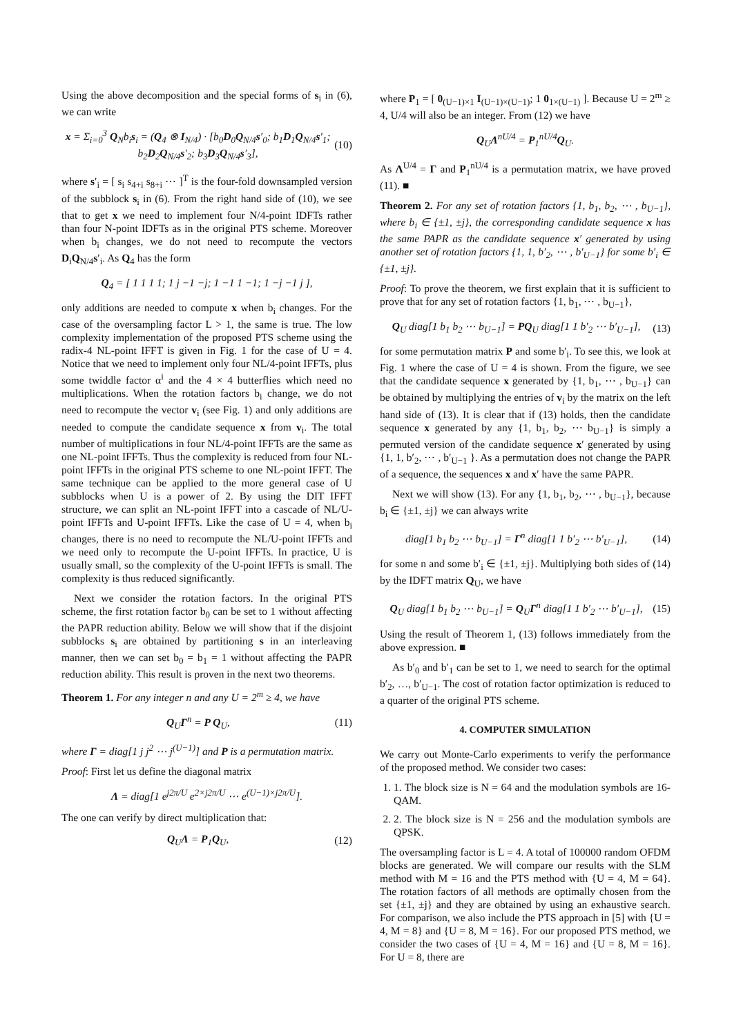Using the above decomposition and the special forms of s<sub>i</sub> in (6), we can write
x = Σ<sub>i=0</sub><sup>3</sup> Q<sub>N</sub>b<sub>i</sub>s<sub>i</sub> = (Q<sub>4</sub> ⊗ I<sub>N/4</sub>) · [b<sub>0</sub>D<sub>0</sub>Q<sub>N/4</sub>s′<sub>0</sub>; b<sub>1</sub>D<sub>1</sub>Q<sub>N/4</sub>s′<sub>1</sub>; b<sub>2</sub>D<sub>2</sub>Q<sub>N/4</sub>s′<sub>2</sub>; b<sub>3</sub>D<sub>3</sub>Q<sub>N/4</sub>s′<sub>3</sub>], (10)
where s′<sub>i</sub> = [ s<sub>i</sub> s<sub>4+i</sub> s<sub>8+i</sub> ⋯ ]<sup>T</sup> is the four-fold downsampled version of the subblock s<sub>i</sub> in (6). From the right hand side of (10), we see that to get x we need to implement four N/4-point IDFTs rather than four N-point IDFTs as in the original PTS scheme. Moreover when b<sub>i</sub> changes, we do not need to recompute the vectors D<sub>i</sub>Q<sub>N/4</sub>s′<sub>i</sub>. As Q<sub>4</sub> has the form
Q<sub>4</sub> = [ 1 1 1 1; 1 j −1 −j; 1 −1 1 −1; 1 −j −1 j ],
only additions are needed to compute x when b<sub>i</sub> changes. For the case of the oversampling factor L > 1, the same is true. The low complexity implementation of the proposed PTS scheme using the radix-4 NL-point IFFT is given in Fig. 1 for the case of U = 4. Notice that we need to implement only four NL/4-point IFFTs, plus some twiddle factor α<sup>i</sup> and the 4 × 4 butterflies which need no multiplications. When the rotation factors b<sub>i</sub> change, we do not need to recompute the vector v<sub>i</sub> (see Fig. 1) and only additions are needed to compute the candidate sequence x from v<sub>i</sub>. The total number of multiplications in four NL/4-point IFFTs are the same as one NL-point IFFTs. Thus the complexity is reduced from four NL-point IFFTs in the original PTS scheme to one NL-point IFFT. The same technique can be applied to the more general case of U subblocks when U is a power of 2. By using the DIT IFFT structure, we can split an NL-point IFFT into a cascade of NL/U-point IFFTs and U-point IFFTs. Like the case of U = 4, when b<sub>i</sub> changes, there is no need to recompute the NL/U-point IFFTs and we need only to recompute the U-point IFFTs. In practice, U is usually small, so the complexity of the U-point IFFTs is small. The complexity is thus reduced significantly.
Next we consider the rotation factors. In the original PTS scheme, the first rotation factor b<sub>0</sub> can be set to 1 without affecting the PAPR reduction ability. Below we will show that if the disjoint subblocks s<sub>i</sub> are obtained by partitioning s in an interleaving manner, then we can set b<sub>0</sub> = b<sub>1</sub> = 1 without affecting the PAPR reduction ability. This result is proven in the next two theorems.
Theorem 1. For any integer n and any U = 2<sup>m</sup> ≥ 4, we have
Q<sub>U</sub>Γ<sup>n</sup> = P Q<sub>U</sub>, (11)
where Γ = diag[1 j j<sup>2</sup> ⋯ j<sup>(U−1)</sup>] and P is a permutation matrix.
Proof: First let us define the diagonal matrix
Λ = diag[1 e<sup>j2π/U</sup> e<sup>2×j2π/U</sup> ⋯ e<sup>(U−1)×j2π/U</sup>].
The one can verify by direct multiplication that:
Q<sub>U</sub>Λ = P<sub>1</sub>Q<sub>U</sub>, (12)
where P<sub>1</sub> = [ 0<sub>(U−1)×1</sub> I<sub>(U−1)×(U−1)</sub>; 1 0<sub>1×(U−1)</sub> ]. Because U = 2<sup>m</sup> ≥ 4, U/4 will also be an integer. From (12) we have
Q<sub>U</sub>Λ<sup>nU/4</sup> = P<sub>1</sub><sup>nU/4</sup>Q<sub>U</sub>.
As Λ<sup>U/4</sup> = Γ and P<sub>1</sub><sup>nU/4</sup> is a permutation matrix, we have proved (11). ■
Theorem 2. For any set of rotation factors {1, b<sub>1</sub>, b<sub>2</sub>, ⋯ , b<sub>U−1</sub>}, where b<sub>i</sub> ∈ {±1, ±j}, the corresponding candidate sequence x has the same PAPR as the candidate sequence x′ generated by using another set of rotation factors {1, 1, b′<sub>2</sub>, ⋯ , b′<sub>U−1</sub>} for some b′<sub>i</sub> ∈ {±1, ±j}.
Proof: To prove the theorem, we first explain that it is sufficient to prove that for any set of rotation factors {1, b<sub>1</sub>, ⋯ , b<sub>U−1</sub>},
Q<sub>U</sub> diag[1 b<sub>1</sub> b<sub>2</sub> ⋯ b<sub>U−1</sub>] = PQ<sub>U</sub> diag[1 1 b′<sub>2</sub> ⋯ b′<sub>U−1</sub>], (13)
for some permutation matrix P and some b′<sub>i</sub>. To see this, we look at Fig. 1 where the case of U = 4 is shown. From the figure, we see that the candidate sequence x generated by {1, b<sub>1</sub>, ⋯ , b<sub>U−1</sub>} can be obtained by multiplying the entries of v<sub>i</sub> by the matrix on the left hand side of (13). It is clear that if (13) holds, then the candidate sequence x generated by any {1, b<sub>1</sub>, b<sub>2</sub>, ⋯ b<sub>U−1</sub>} is simply a permuted version of the candidate sequence x′ generated by using {1, 1, b′<sub>2</sub>, ⋯ , b′<sub>U−1</sub> }. As a permutation does not change the PAPR of a sequence, the sequences x and x′ have the same PAPR.
Next we will show (13). For any {1, b<sub>1</sub>, b<sub>2</sub>, ⋯ , b<sub>U−1</sub>}, because b<sub>i</sub> ∈ {±1, ±j} we can always write
diag[1 b<sub>1</sub> b<sub>2</sub> ⋯ b<sub>U−1</sub>] = Γ<sup>n</sup> diag[1 1 b′<sub>2</sub> ⋯ b′<sub>U−1</sub>], (14)
for some n and some b′<sub>i</sub> ∈ {±1, ±j}. Multiplying both sides of (14) by the IDFT matrix Q<sub>U</sub>, we have
Q<sub>U</sub> diag[1 b<sub>1</sub> b<sub>2</sub> ⋯ b<sub>U−1</sub>] = Q<sub>U</sub>Γ<sup>n</sup> diag[1 1 b′<sub>2</sub> ⋯ b′<sub>U−1</sub>], (15)
Using the result of Theorem 1, (13) follows immediately from the above expression. ■
As b′<sub>0</sub> and b′<sub>1</sub> can be set to 1, we need to search for the optimal b′<sub>2</sub>, …, b′<sub>U−1</sub>. The cost of rotation factor optimization is reduced to a quarter of the original PTS scheme.
4. COMPUTER SIMULATION
We carry out Monte-Carlo experiments to verify the performance of the proposed method. We consider two cases:
1. 1. The block size is N = 64 and the modulation symbols are 16-QAM.
2. 2. The block size is N = 256 and the modulation symbols are QPSK.
The oversampling factor is L = 4. A total of 100000 random OFDM blocks are generated. We will compare our results with the SLM method with M = 16 and the PTS method with {U = 4, M = 64}. The rotation factors of all methods are optimally chosen from the set {±1, ±j} and they are obtained by using an exhaustive search. For comparison, we also include the PTS approach in [5] with {U = 4, M = 8} and {U = 8, M = 16}. For our proposed PTS method, we consider the two cases of {U = 4, M = 16} and {U = 8, M = 16}. For U = 8, there are